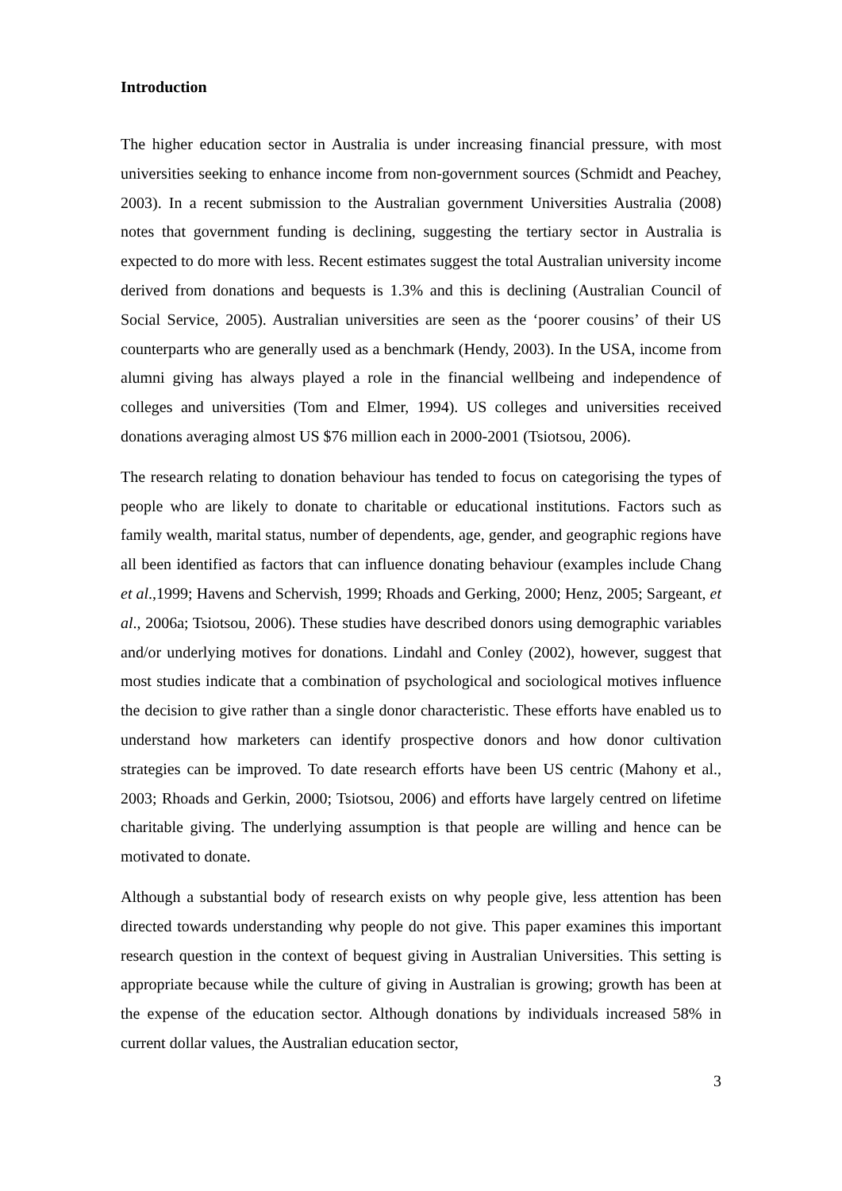Introduction
The higher education sector in Australia is under increasing financial pressure, with most universities seeking to enhance income from non-government sources (Schmidt and Peachey, 2003). In a recent submission to the Australian government Universities Australia (2008) notes that government funding is declining, suggesting the tertiary sector in Australia is expected to do more with less. Recent estimates suggest the total Australian university income derived from donations and bequests is 1.3% and this is declining (Australian Council of Social Service, 2005). Australian universities are seen as the ‘poorer cousins’ of their US counterparts who are generally used as a benchmark (Hendy, 2003). In the USA, income from alumni giving has always played a role in the financial wellbeing and independence of colleges and universities (Tom and Elmer, 1994). US colleges and universities received donations averaging almost US $76 million each in 2000-2001 (Tsiotsou, 2006).
The research relating to donation behaviour has tended to focus on categorising the types of people who are likely to donate to charitable or educational institutions. Factors such as family wealth, marital status, number of dependents, age, gender, and geographic regions have all been identified as factors that can influence donating behaviour (examples include Chang et al.,1999; Havens and Schervish, 1999; Rhoads and Gerking, 2000; Henz, 2005; Sargeant, et al., 2006a; Tsiotsou, 2006). These studies have described donors using demographic variables and/or underlying motives for donations. Lindahl and Conley (2002), however, suggest that most studies indicate that a combination of psychological and sociological motives influence the decision to give rather than a single donor characteristic. These efforts have enabled us to understand how marketers can identify prospective donors and how donor cultivation strategies can be improved. To date research efforts have been US centric (Mahony et al., 2003; Rhoads and Gerkin, 2000; Tsiotsou, 2006) and efforts have largely centred on lifetime charitable giving. The underlying assumption is that people are willing and hence can be motivated to donate.
Although a substantial body of research exists on why people give, less attention has been directed towards understanding why people do not give. This paper examines this important research question in the context of bequest giving in Australian Universities. This setting is appropriate because while the culture of giving in Australian is growing; growth has been at the expense of the education sector. Although donations by individuals increased 58% in current dollar values, the Australian education sector,
3